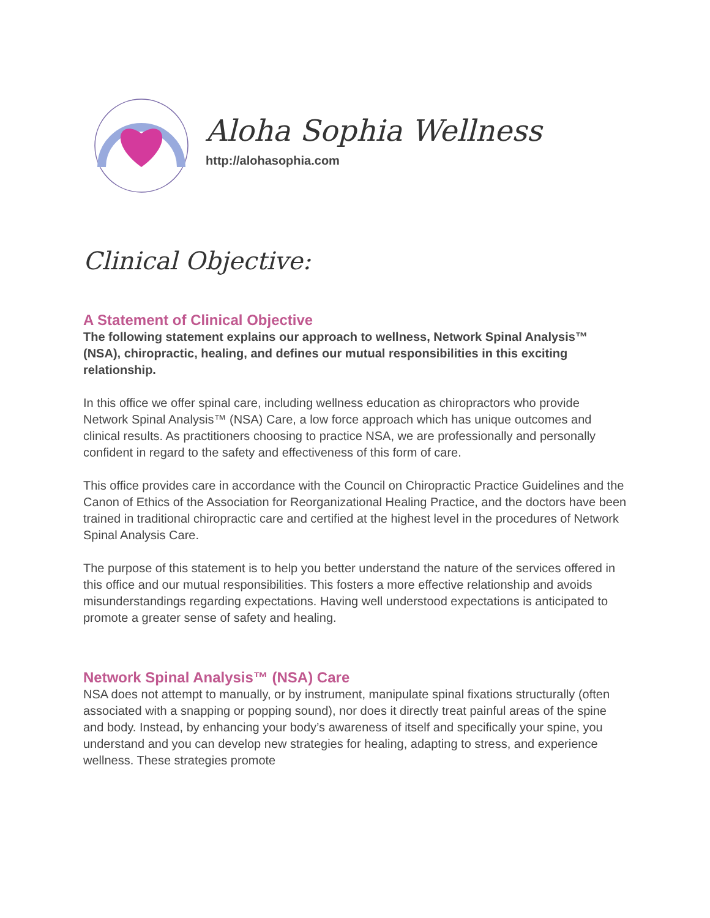Aloha Sophia Wellness
http://alohasophia.com
Clinical Objective:
A Statement of Clinical Objective
The following statement explains our approach to wellness, Network Spinal Analysis™ (NSA), chiropractic, healing, and defines our mutual responsibilities in this exciting relationship.
In this office we offer spinal care, including wellness education as chiropractors who provide Network Spinal Analysis™ (NSA) Care, a low force approach which has unique outcomes and clinical results. As practitioners choosing to practice NSA, we are professionally and personally confident in regard to the safety and effectiveness of this form of care.
This office provides care in accordance with the Council on Chiropractic Practice Guidelines and the Canon of Ethics of the Association for Reorganizational Healing Practice, and the doctors have been trained in traditional chiropractic care and certified at the highest level in the procedures of Network Spinal Analysis Care.
The purpose of this statement is to help you better understand the nature of the services offered in this office and our mutual responsibilities. This fosters a more effective relationship and avoids misunderstandings regarding expectations. Having well understood expectations is anticipated to promote a greater sense of safety and healing.
Network Spinal Analysis™ (NSA) Care
NSA does not attempt to manually, or by instrument, manipulate spinal fixations structurally (often associated with a snapping or popping sound), nor does it directly treat painful areas of the spine and body. Instead, by enhancing your body’s awareness of itself and specifically your spine, you understand and you can develop new strategies for healing, adapting to stress, and experience wellness. These strategies promote